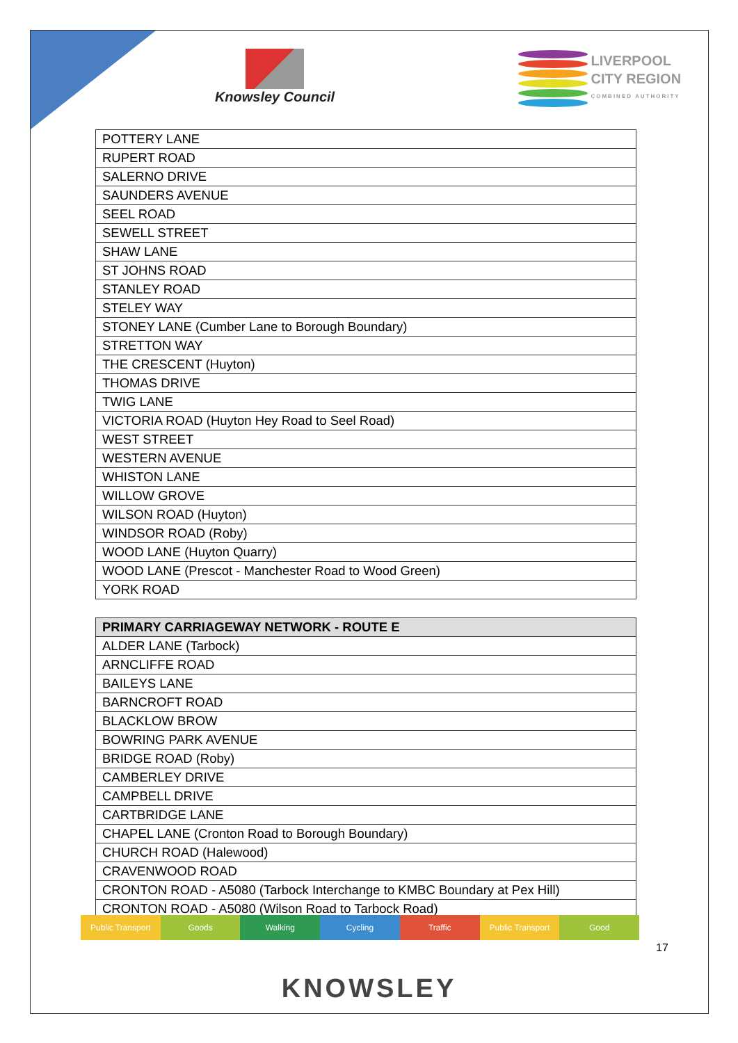Knowsley Council
LIVERPOOL
CITY REGION COMBINED AUTHORITY
| POTTERY LANE |
| RUPERT ROAD |
| SALERNO DRIVE |
| SAUNDERS AVENUE |
| SEEL ROAD |
| SEWELL STREET |
| SHAW LANE |
| ST JOHNS ROAD |
| STANLEY ROAD |
| STELEY WAY |
| STONEY LANE (Cumber Lane to Borough Boundary) |
| STRETTON WAY |
| THE CRESCENT (Huyton) |
| THOMAS DRIVE |
| TWIG LANE |
| VICTORIA ROAD (Huyton Hey Road to Seel Road) |
| WEST STREET |
| WESTERN AVENUE |
| WHISTON LANE |
| WILLOW GROVE |
| WILSON ROAD (Huyton) |
| WINDSOR ROAD (Roby) |
| WOOD LANE (Huyton Quarry) |
| WOOD LANE (Prescot - Manchester Road to Wood Green) |
| YORK ROAD |
| PRIMARY CARRIAGEWAY NETWORK - ROUTE E |
| --- |
| ALDER LANE (Tarbock) |
| ARNCLIFFE ROAD |
| BAILEYS LANE |
| BARNCROFT ROAD |
| BLACKLOW BROW |
| BOWRING PARK AVENUE |
| BRIDGE ROAD (Roby) |
| CAMBERLEY DRIVE |
| CAMPBELL DRIVE |
| CARTBRIDGE LANE |
| CHAPEL LANE (Cronton Road to Borough Boundary) |
| CHURCH ROAD (Halewood) |
| CRAVENWOOD ROAD |
| CRONTON ROAD - A5080 (Tarbock Interchange to KMBC Boundary at Pex Hill) |
| CRONTON ROAD - A5080 (Wilson Road to Tarbock Road) |
Public Transport Goods Walking Cycling Traffic Public Transport Good
17
KNOWSLEY